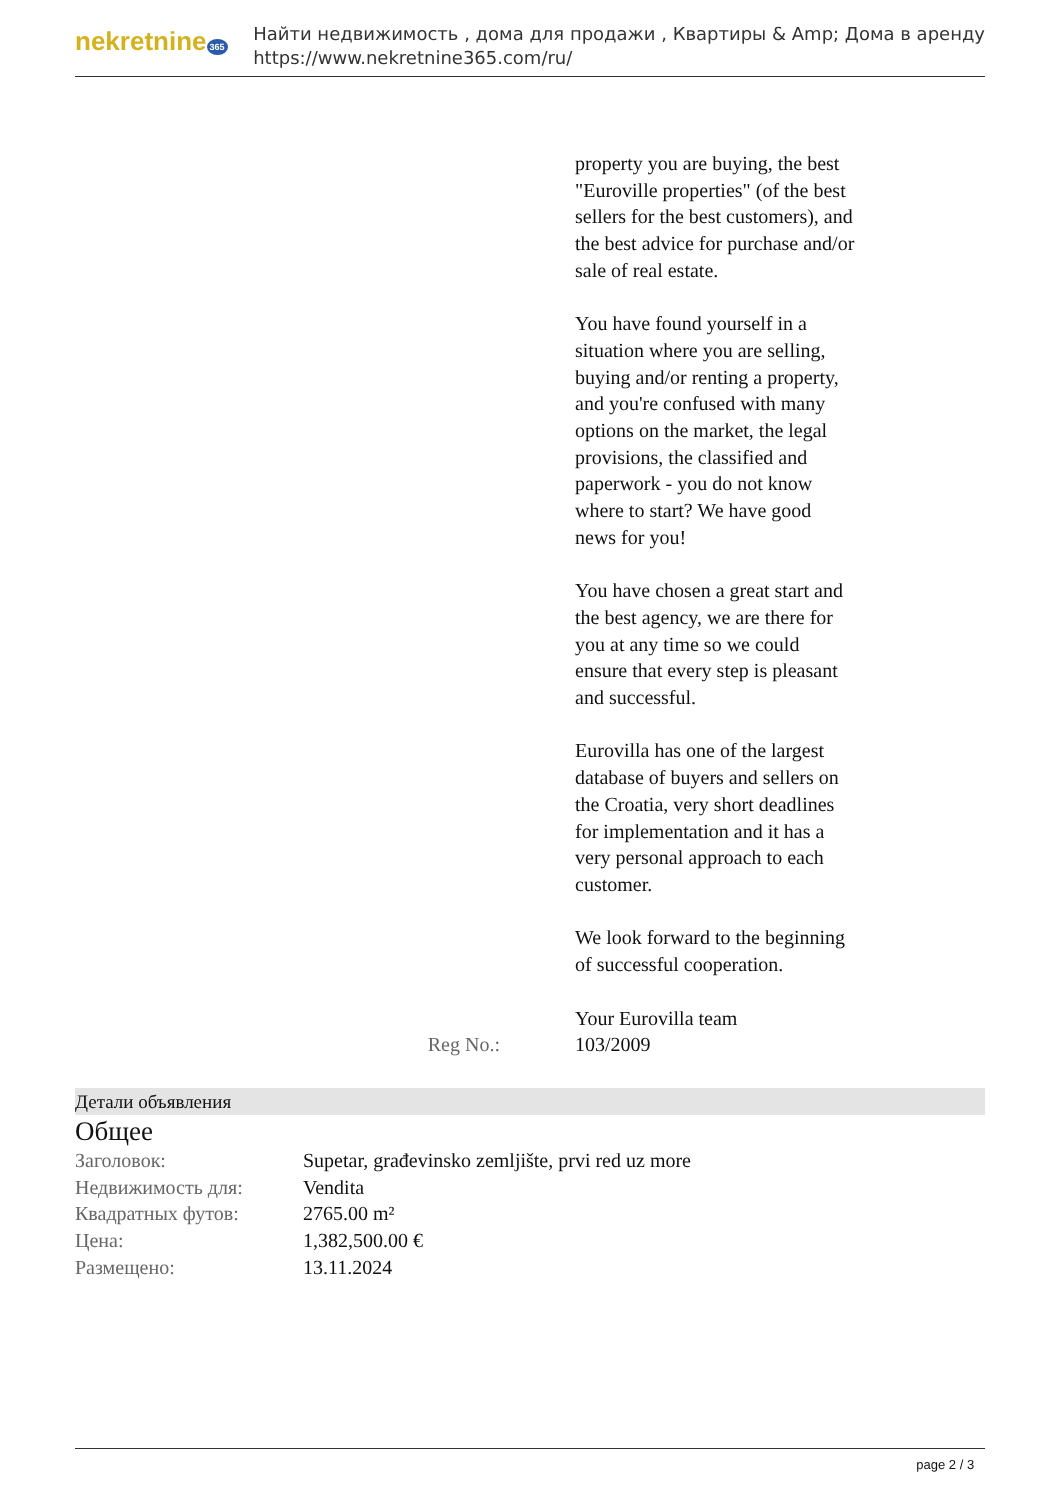nekretnine 365
Найти недвижимость , дома для продажи , Квартиры & Amp; Дома в аренду
https://www.nekretnine365.com/ru/
property you are buying, the best "Euroville properties" (of the best sellers for the best customers), and the best advice for purchase and/or sale of real estate.
You have found yourself in a situation where you are selling, buying and/or renting a property, and you're confused with many options on the market, the legal provisions, the classified and paperwork - you do not know where to start? We have good news for you!
You have chosen a great start and the best agency, we are there for you at any time so we could ensure that every step is pleasant and successful.
Eurovilla has one of the largest database of buyers and sellers on the Croatia, very short deadlines for implementation and it has a very personal approach to each customer.
We look forward to the beginning of successful cooperation.
Your Eurovilla team
Reg No.: 103/2009
Детали объявления
Общее
| Заголовок: | Supetar, građevinsko zemljište, prvi red uz more |
| Недвижимость для: | Vendita |
| Квадратных футов: | 2765.00 m² |
| Цена: | 1,382,500.00 € |
| Размещено: | 13.11.2024 |
page 2 / 3